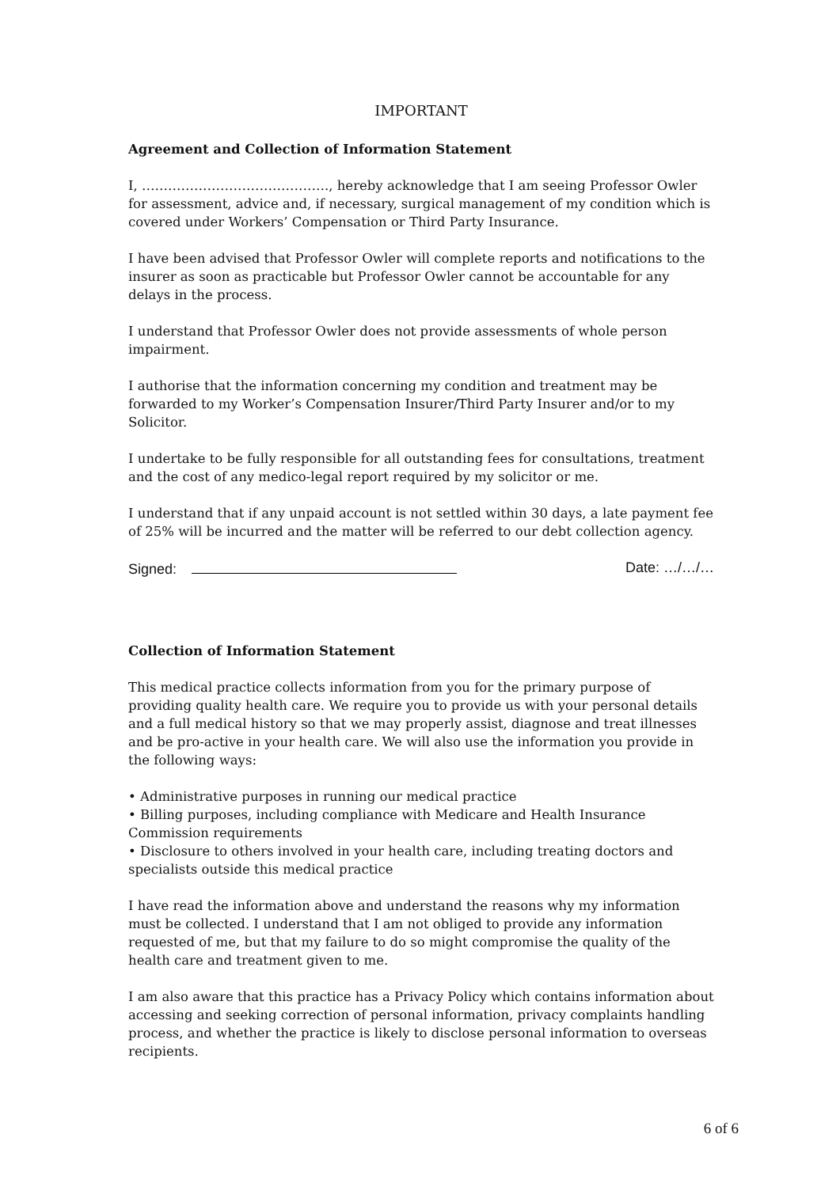IMPORTANT
Agreement and Collection of Information Statement
I, ……………………………………., hereby acknowledge that I am seeing Professor Owler for assessment, advice and, if necessary, surgical management of my condition which is covered under Workers’ Compensation or Third Party Insurance.
I have been advised that Professor Owler will complete reports and notifications to the insurer as soon as practicable but Professor Owler cannot be accountable for any delays in the process.
I understand that Professor Owler does not provide assessments of whole person impairment.
I authorise that the information concerning my condition and treatment may be forwarded to my Worker’s Compensation Insurer/Third Party Insurer and/or to my Solicitor.
I undertake to be fully responsible for all outstanding fees for consultations, treatment and the cost of any medico-legal report required by my solicitor or me.
I understand that if any unpaid account is not settled within 30 days, a late payment fee of 25% will be incurred and the matter will be referred to our debt collection agency.
Signed: Date: …/…/…
Collection of Information Statement
This medical practice collects information from you for the primary purpose of providing quality health care. We require you to provide us with your personal details and a full medical history so that we may properly assist, diagnose and treat illnesses and be pro-active in your health care. We will also use the information you provide in the following ways:
• Administrative purposes in running our medical practice
• Billing purposes, including compliance with Medicare and Health Insurance Commission requirements
• Disclosure to others involved in your health care, including treating doctors and specialists outside this medical practice
I have read the information above and understand the reasons why my information must be collected. I understand that I am not obliged to provide any information requested of me, but that my failure to do so might compromise the quality of the health care and treatment given to me.
I am also aware that this practice has a Privacy Policy which contains information about accessing and seeking correction of personal information, privacy complaints handling process, and whether the practice is likely to disclose personal information to overseas recipients.
6 of 6